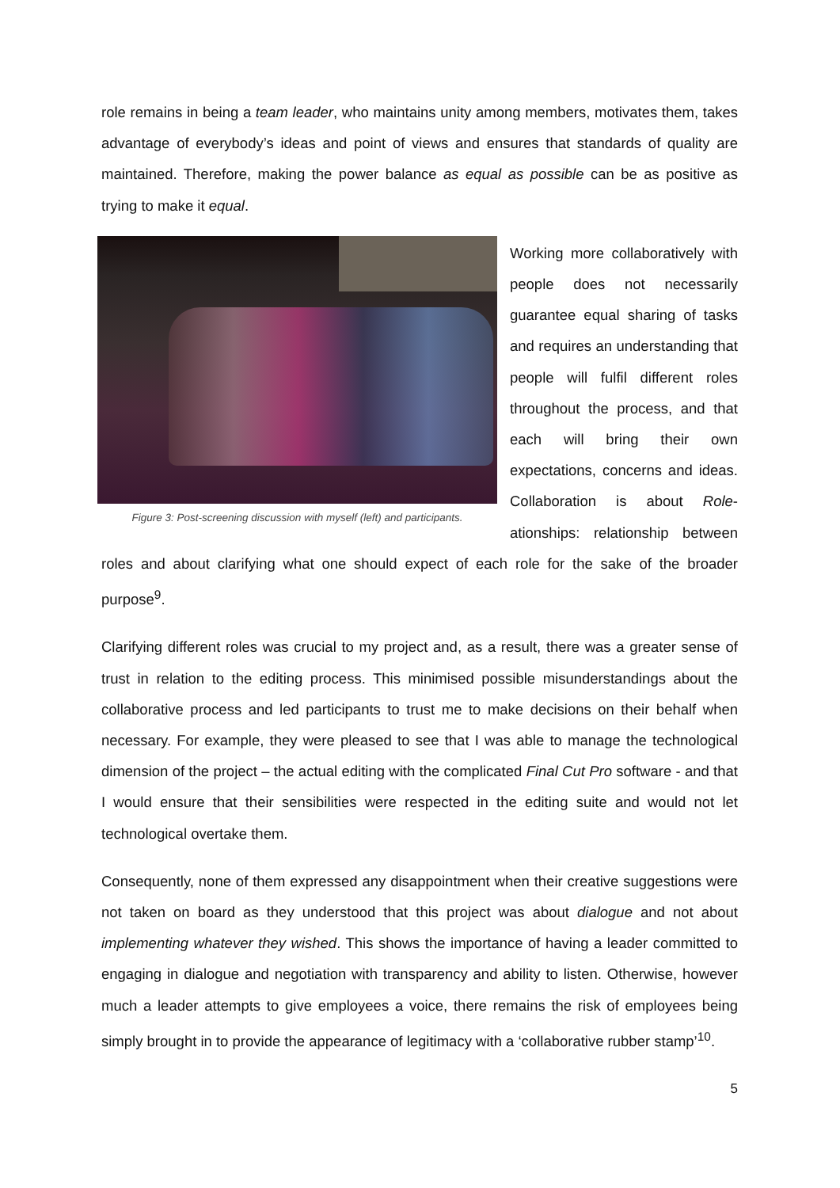role remains in being a team leader, who maintains unity among members, motivates them, takes advantage of everybody’s ideas and point of views and ensures that standards of quality are maintained. Therefore, making the power balance as equal as possible can be as positive as trying to make it equal.
Figure 3: Post-screening discussion with myself (left) and participants.
Working more collaboratively with people does not necessarily guarantee equal sharing of tasks and requires an understanding that people will fulfil different roles throughout the process, and that each will bring their own expectations, concerns and ideas. Collaboration is about Role-ationships: relationship between roles and about clarifying what one should expect of each role for the sake of the broader purpose<sup>9</sup>.
Clarifying different roles was crucial to my project and, as a result, there was a greater sense of trust in relation to the editing process. This minimised possible misunderstandings about the collaborative process and led participants to trust me to make decisions on their behalf when necessary. For example, they were pleased to see that I was able to manage the technological dimension of the project – the actual editing with the complicated Final Cut Pro software - and that I would ensure that their sensibilities were respected in the editing suite and would not let technological overtake them.
Consequently, none of them expressed any disappointment when their creative suggestions were not taken on board as they understood that this project was about dialogue and not about implementing whatever they wished. This shows the importance of having a leader committed to engaging in dialogue and negotiation with transparency and ability to listen. Otherwise, however much a leader attempts to give employees a voice, there remains the risk of employees being simply brought in to provide the appearance of legitimacy with a ‘collaborative rubber stamp’<sup>10</sup>.
5